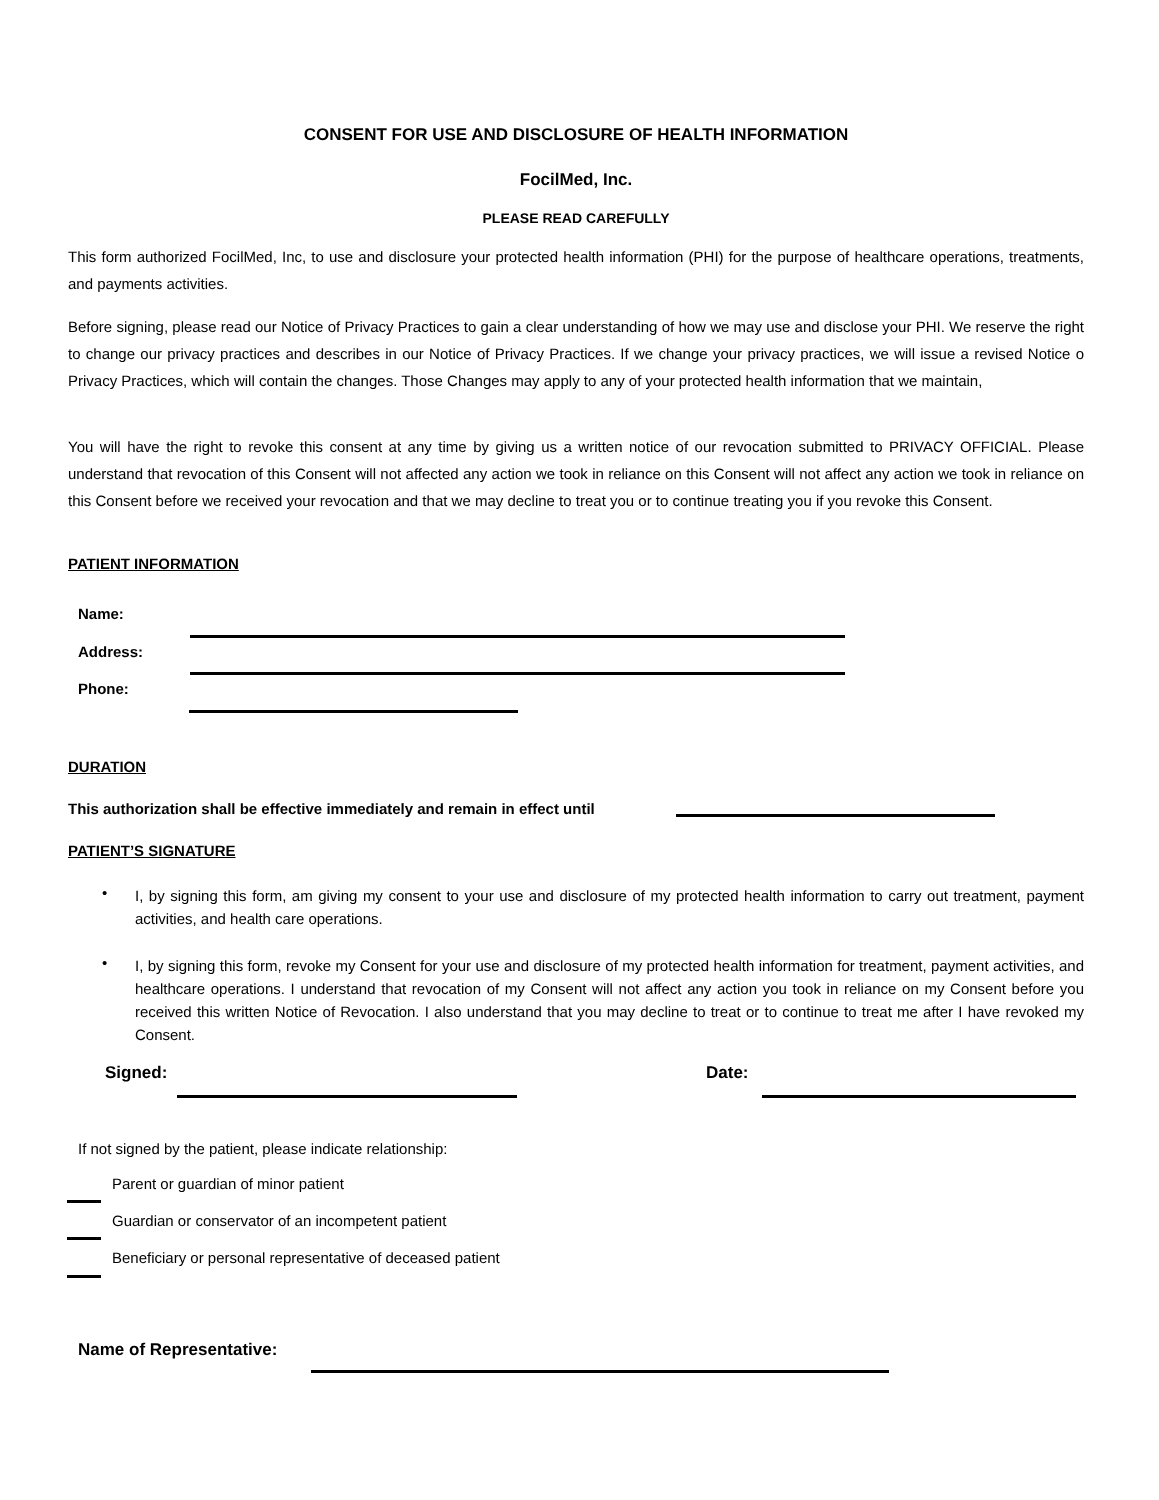CONSENT FOR USE AND DISCLOSURE OF HEALTH INFORMATION
FocilMed, Inc.
PLEASE READ CAREFULLY
This form authorized FocilMed, Inc, to use and disclosure your protected health information (PHI) for the purpose of healthcare operations, treatments, and payments activities.
Before signing, please read our Notice of Privacy Practices to gain a clear understanding of how we may use and disclose your PHI. We reserve the right to change our privacy practices and describes in our Notice of Privacy Practices. If we change your privacy practices, we will issue a revised Notice o Privacy Practices, which will contain the changes. Those Changes may apply to any of your protected health information that we maintain,
You will have the right to revoke this consent at any time by giving us a written notice of our revocation submitted to PRIVACY OFFICIAL. Please understand that revocation of this Consent will not affected any action we took in reliance on this Consent will not affect any action we took in reliance on this Consent before we received your revocation and that we may decline to treat you or to continue treating you if you revoke this Consent.
PATIENT INFORMATION
Name:
Address:
Phone:
DURATION
This authorization shall be effective immediately and remain in effect until
PATIENT’S SIGNATURE
I, by signing this form, am giving my consent to your use and disclosure of my protected health information to carry out treatment, payment activities, and health care operations.
•
I, by signing this form, revoke my Consent for your use and disclosure of my protected health information for treatment, payment activities, and healthcare operations. I understand that revocation of my Consent will not affect any action you took in reliance on my Consent before you received this written Notice of Revocation. I also understand that you may decline to treat or to continue to treat me after I have revoked my Consent.
•
Signed: Date:
If not signed by the patient, please indicate relationship:
Parent or guardian of minor patient
Guardian or conservator of an incompetent patient
Beneficiary or personal representative of deceased patient
Name of Representative: